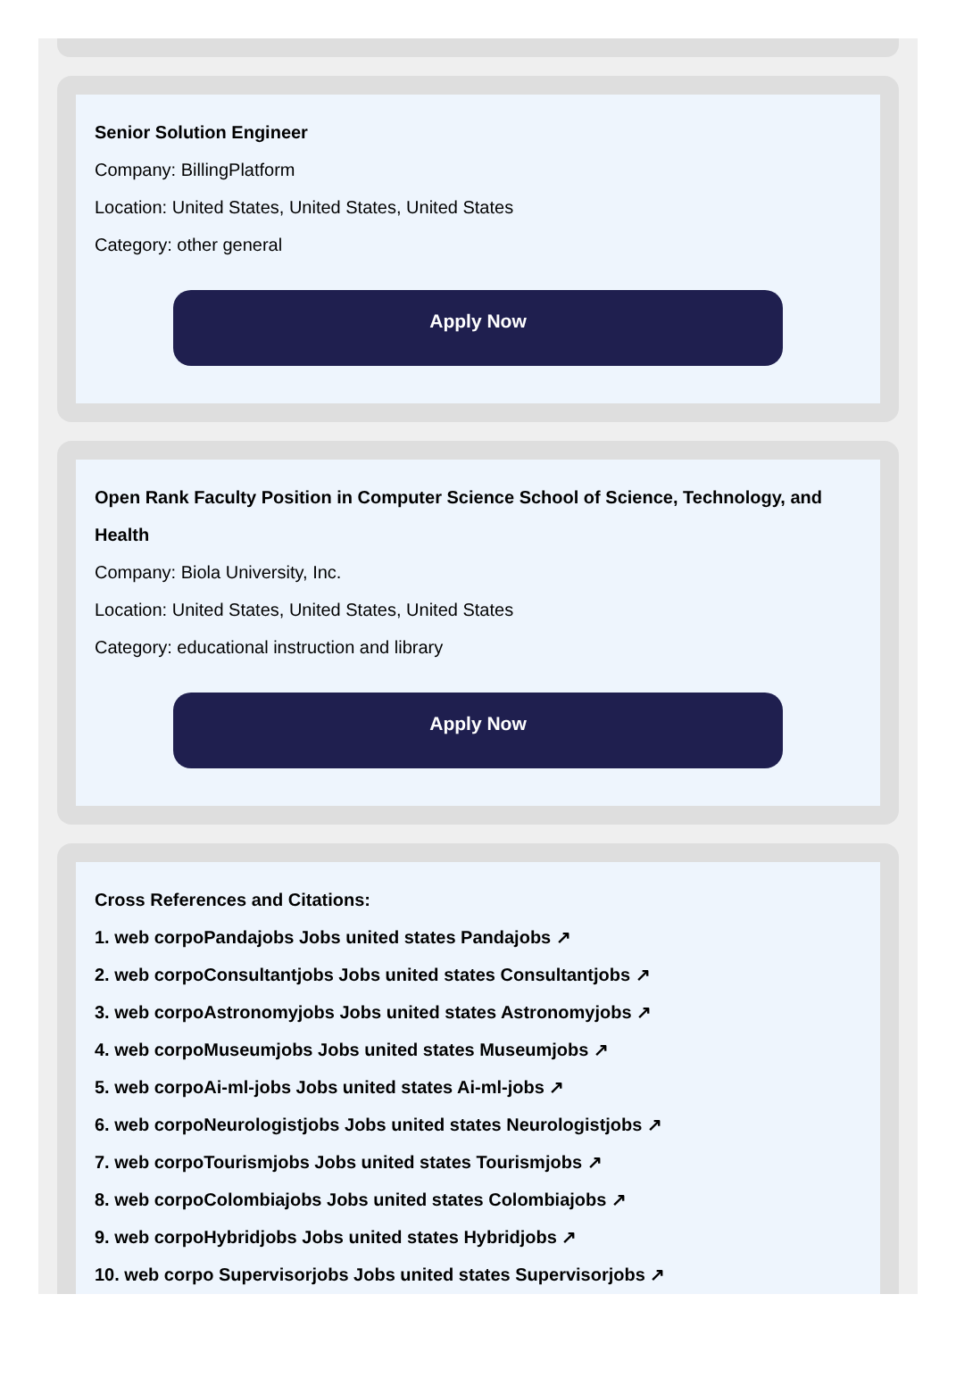Senior Solution Engineer
Company: BillingPlatform
Location: United States, United States, United States
Category: other general
Apply Now
Open Rank Faculty Position in Computer Science School of Science, Technology, and Health
Company: Biola University, Inc.
Location: United States, United States, United States
Category: educational instruction and library
Apply Now
Cross References and Citations:
1. web corpoPandajobs Jobs united states Pandajobs ↗
2. web corpoConsultantjobs Jobs united states Consultantjobs ↗
3. web corpoAstronomyjobs Jobs united states Astronomyjobs ↗
4. web corpoMuseumjobs Jobs united states Museumjobs ↗
5. web corpoAi-ml-jobs Jobs united states Ai-ml-jobs ↗
6. web corpoNeurologistjobs Jobs united states Neurologistjobs ↗
7. web corpoTourismjobs Jobs united states Tourismjobs ↗
8. web corpoColombiajobs Jobs united states Colombiajobs ↗
9. web corpoHybridjobs Jobs united states Hybridjobs ↗
10. web corpo Supervisorjobs Jobs united states Supervisorjobs ↗